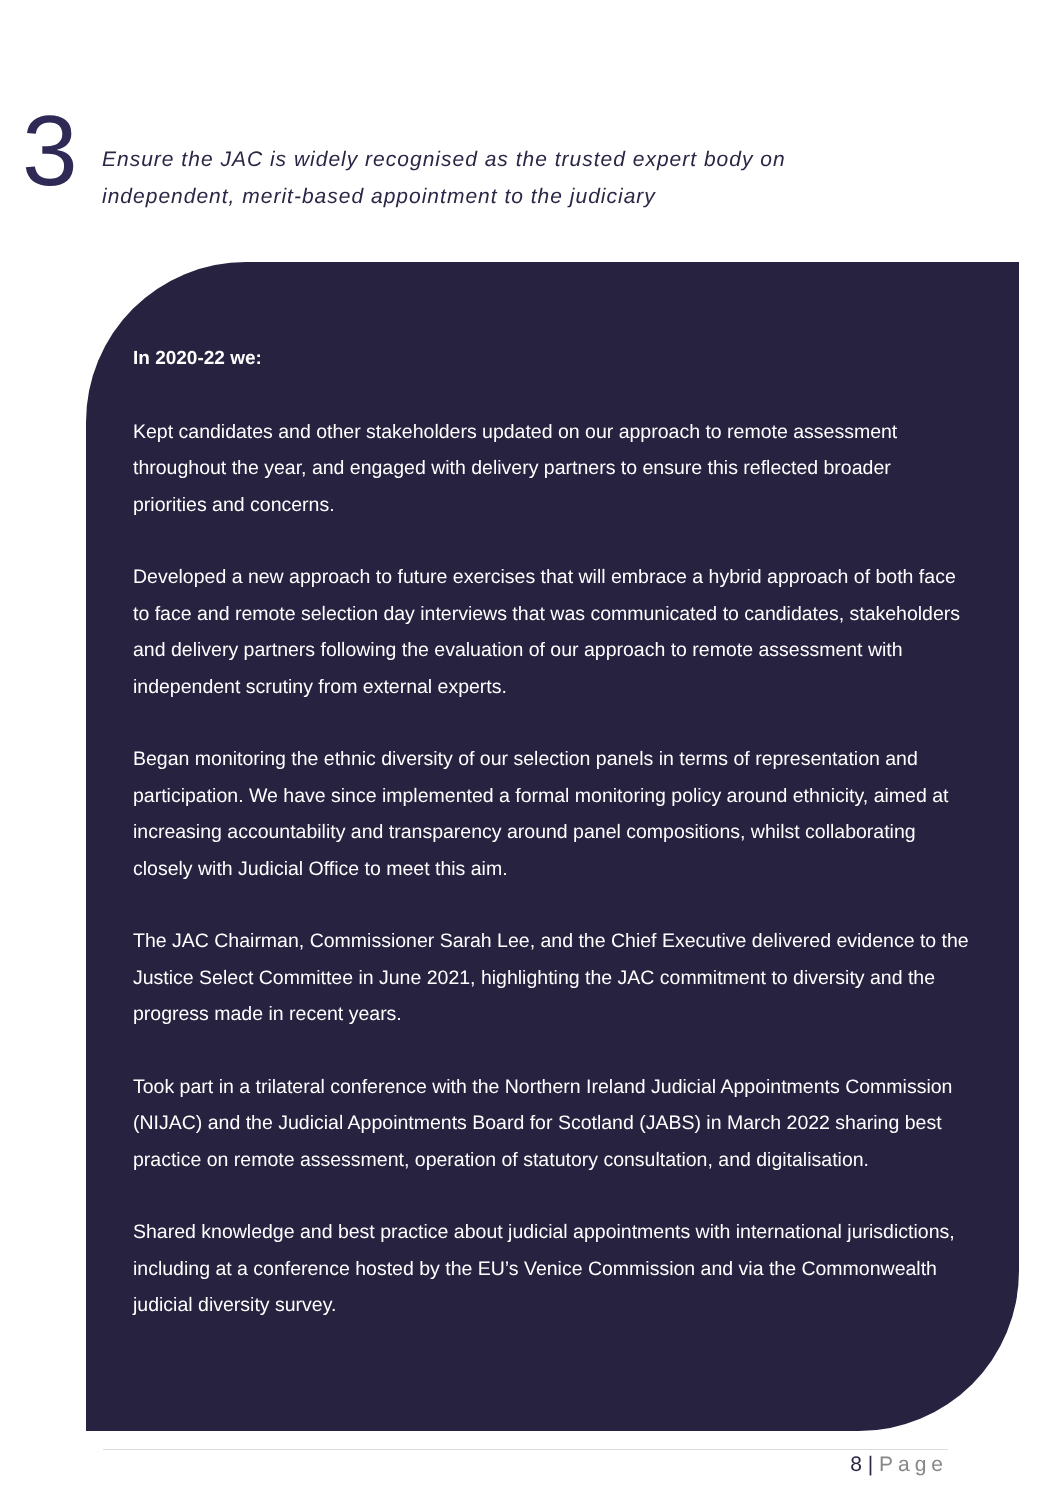3
Ensure the JAC is widely recognised as the trusted expert body on
independent, merit-based appointment to the judiciary
In 2020-22 we:
Kept candidates and other stakeholders updated on our approach to remote assessment throughout the year, and engaged with delivery partners to ensure this reflected broader priorities and concerns.
Developed a new approach to future exercises that will embrace a hybrid approach of both face to face and remote selection day interviews that was communicated to candidates, stakeholders and delivery partners following the evaluation of our approach to remote assessment with independent scrutiny from external experts.
Began monitoring the ethnic diversity of our selection panels in terms of representation and participation. We have since implemented a formal monitoring policy around ethnicity, aimed at increasing accountability and transparency around panel compositions, whilst collaborating closely with Judicial Office to meet this aim.
The JAC Chairman, Commissioner Sarah Lee, and the Chief Executive delivered evidence to the Justice Select Committee in June 2021, highlighting the JAC commitment to diversity and the progress made in recent years.
Took part in a trilateral conference with the Northern Ireland Judicial Appointments Commission (NIJAC) and the Judicial Appointments Board for Scotland (JABS) in March 2022 sharing best practice on remote assessment, operation of statutory consultation, and digitalisation.
Shared knowledge and best practice about judicial appointments with international jurisdictions, including at a conference hosted by the EU’s Venice Commission and via the Commonwealth judicial diversity survey.
8 | Page